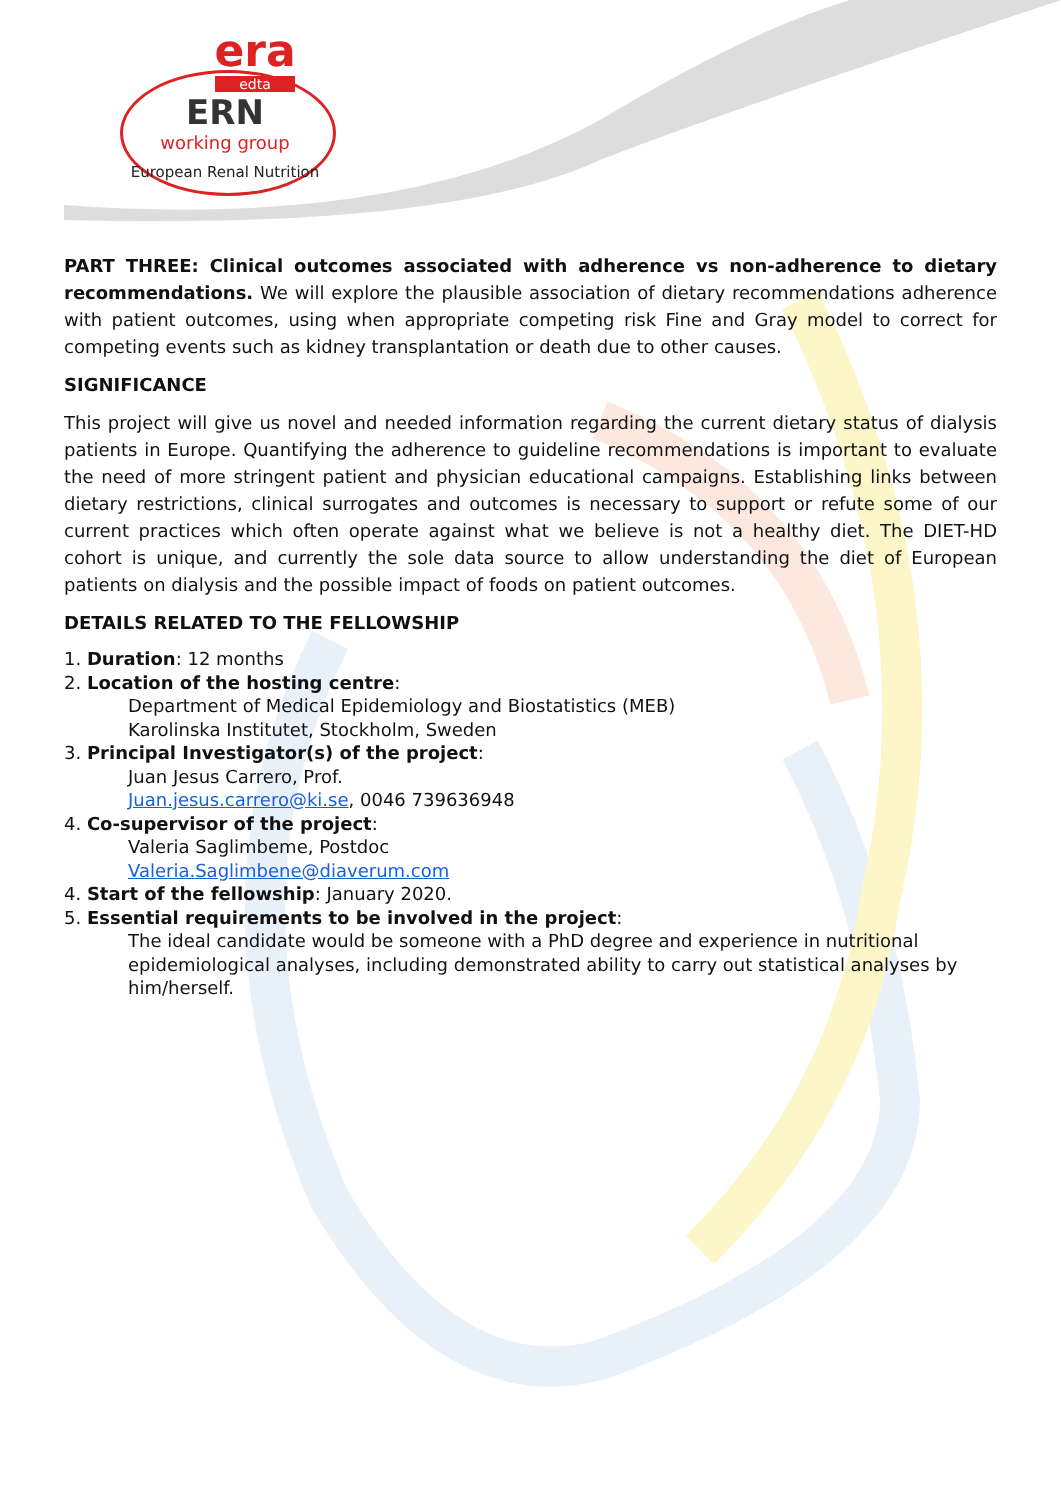era
edta
ERN
working group
European Renal Nutrition
PART THREE: Clinical outcomes associated with adherence vs non-adherence to dietary recommendations. We will explore the plausible association of dietary recommendations adherence with patient outcomes, using when appropriate competing risk Fine and Gray model to correct for competing events such as kidney transplantation or death due to other causes.
SIGNIFICANCE
This project will give us novel and needed information regarding the current dietary status of dialysis patients in Europe. Quantifying the adherence to guideline recommendations is important to evaluate the need of more stringent patient and physician educational campaigns. Establishing links between dietary restrictions, clinical surrogates and outcomes is necessary to support or refute some of our current practices which often operate against what we believe is not a healthy diet. The DIET-HD cohort is unique, and currently the sole data source to allow understanding the diet of European patients on dialysis and the possible impact of foods on patient outcomes.
DETAILS RELATED TO THE FELLOWSHIP
1. Duration: 12 months
2. Location of the hosting centre:
Department of Medical Epidemiology and Biostatistics (MEB)
Karolinska Institutet, Stockholm, Sweden
3. Principal Investigator(s) of the project:
Juan Jesus Carrero, Prof.
Juan.jesus.carrero@ki.se, 0046 739636948
4. Co-supervisor of the project:
Valeria Saglimbeme, Postdoc
Valeria.Saglimbene@diaverum.com
4. Start of the fellowship: January 2020.
5. Essential requirements to be involved in the project:
The ideal candidate would be someone with a PhD degree and experience in nutritional epidemiological analyses, including demonstrated ability to carry out statistical analyses by him/herself.